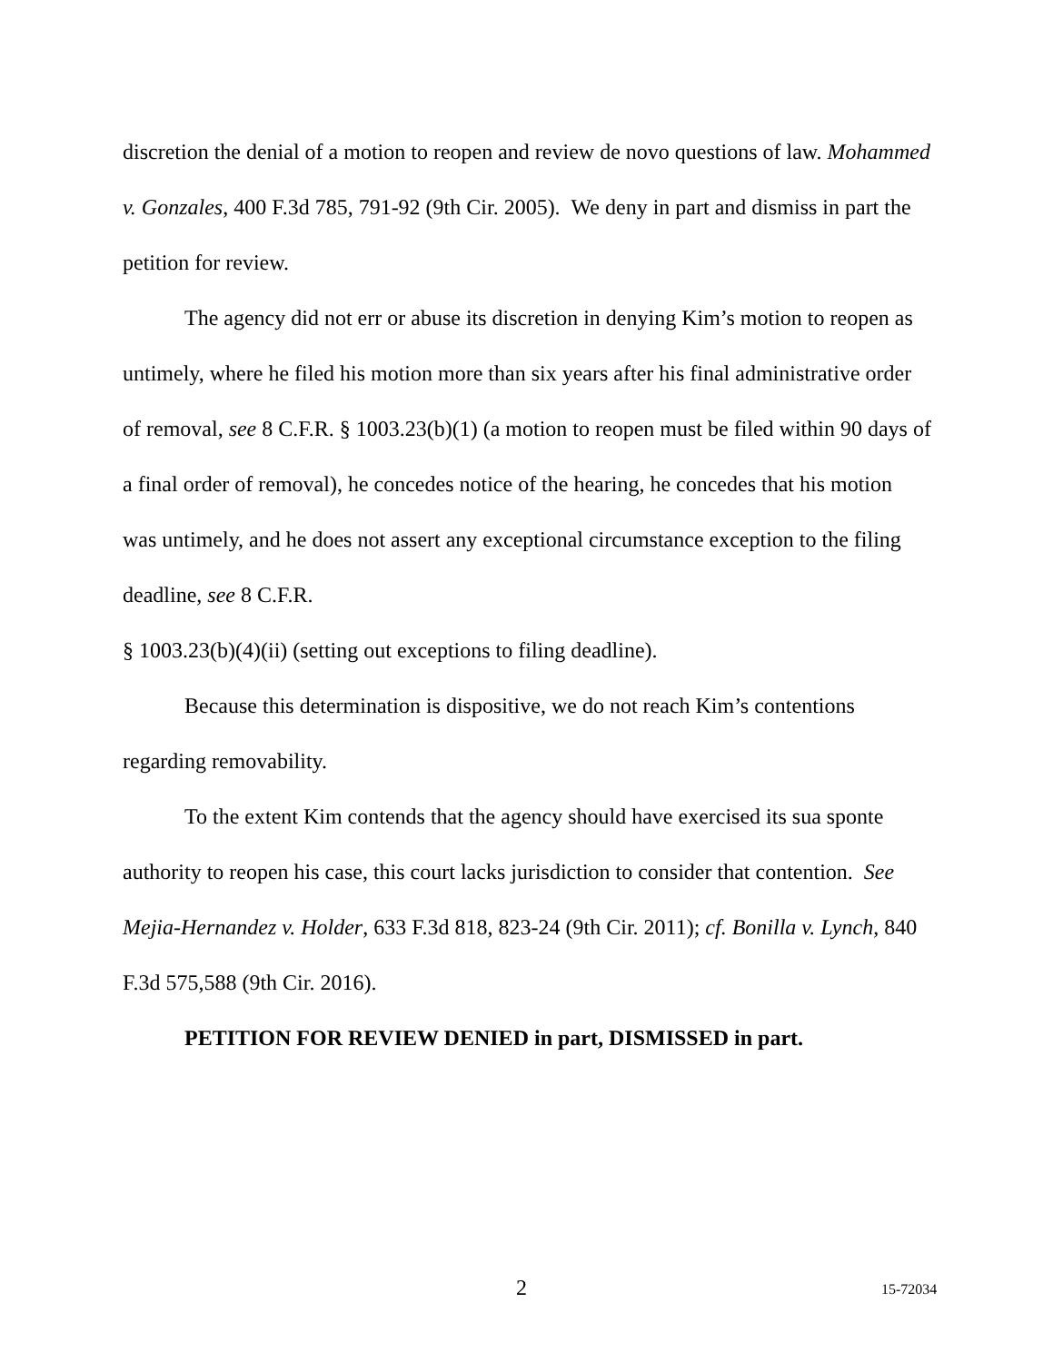discretion the denial of a motion to reopen and review de novo questions of law. Mohammed v. Gonzales, 400 F.3d 785, 791-92 (9th Cir. 2005). We deny in part and dismiss in part the petition for review.
The agency did not err or abuse its discretion in denying Kim’s motion to reopen as untimely, where he filed his motion more than six years after his final administrative order of removal, see 8 C.F.R. § 1003.23(b)(1) (a motion to reopen must be filed within 90 days of a final order of removal), he concedes notice of the hearing, he concedes that his motion was untimely, and he does not assert any exceptional circumstance exception to the filing deadline, see 8 C.F.R.
§ 1003.23(b)(4)(ii) (setting out exceptions to filing deadline).
Because this determination is dispositive, we do not reach Kim’s contentions regarding removability.
To the extent Kim contends that the agency should have exercised its sua sponte authority to reopen his case, this court lacks jurisdiction to consider that contention. See Mejia-Hernandez v. Holder, 633 F.3d 818, 823-24 (9th Cir. 2011); cf. Bonilla v. Lynch, 840 F.3d 575,588 (9th Cir. 2016).
PETITION FOR REVIEW DENIED in part, DISMISSED in part.
2 15-72034